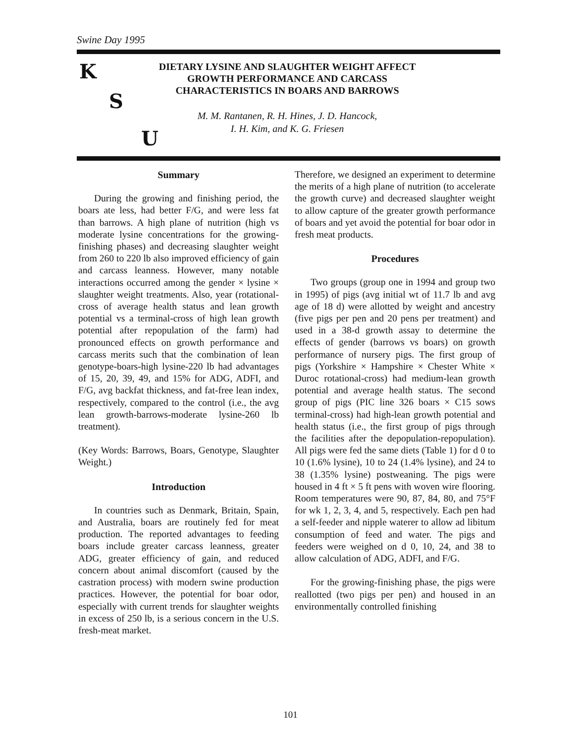Swine Day 1995
K
S
U
DIETARY LYSINE AND SLAUGHTER WEIGHT AFFECT GROWTH PERFORMANCE AND CARCASS CHARACTERISTICS IN BOARS AND BARROWS
M. M. Rantanen, R. H. Hines, J. D. Hancock,
I. H. Kim, and K. G. Friesen
Summary
During the growing and finishing period, the boars ate less, had better F/G, and were less fat than barrows. A high plane of nutrition (high vs moderate lysine concentrations for the growing-finishing phases) and decreasing slaughter weight from 260 to 220 lb also improved efficiency of gain and carcass leanness. However, many notable interactions occurred among the gender × lysine × slaughter weight treatments. Also, year (rotational-cross of average health status and lean growth potential vs a terminal-cross of high lean growth potential after repopulation of the farm) had pronounced effects on growth performance and carcass merits such that the combination of lean genotype-boars-high lysine-220 lb had advantages of 15, 20, 39, 49, and 15% for ADG, ADFI, and F/G, avg backfat thickness, and fat-free lean index, respectively, compared to the control (i.e., the avg lean growth-barrows-moderate lysine-260 lb treatment).
(Key Words: Barrows, Boars, Genotype, Slaughter Weight.)
Introduction
In countries such as Denmark, Britain, Spain, and Australia, boars are routinely fed for meat production. The reported advantages to feeding boars include greater carcass leanness, greater ADG, greater efficiency of gain, and reduced concern about animal discomfort (caused by the castration process) with modern swine production practices. However, the potential for boar odor, especially with current trends for slaughter weights in excess of 250 lb, is a serious concern in the U.S. fresh-meat market.
Therefore, we designed an experiment to determine the merits of a high plane of nutrition (to accelerate the growth curve) and decreased slaughter weight to allow capture of the greater growth performance of boars and yet avoid the potential for boar odor in fresh meat products.
Procedures
Two groups (group one in 1994 and group two in 1995) of pigs (avg initial wt of 11.7 lb and avg age of 18 d) were allotted by weight and ancestry (five pigs per pen and 20 pens per treatment) and used in a 38-d growth assay to determine the effects of gender (barrows vs boars) on growth performance of nursery pigs. The first group of pigs (Yorkshire × Hampshire × Chester White × Duroc rotational-cross) had medium-lean growth potential and average health status. The second group of pigs (PIC line 326 boars × C15 sows terminal-cross) had high-lean growth potential and health status (i.e., the first group of pigs through the facilities after the depopulation-repopulation). All pigs were fed the same diets (Table 1) for d 0 to 10 (1.6% lysine), 10 to 24 (1.4% lysine), and 24 to 38 (1.35% lysine) postweaning. The pigs were housed in 4 ft × 5 ft pens with woven wire flooring. Room temperatures were 90, 87, 84, 80, and 75°F for wk 1, 2, 3, 4, and 5, respectively. Each pen had a self-feeder and nipple waterer to allow ad libitum consumption of feed and water. The pigs and feeders were weighed on d 0, 10, 24, and 38 to allow calculation of ADG, ADFI, and F/G.
For the growing-finishing phase, the pigs were reallotted (two pigs per pen) and housed in an environmentally controlled finishing
101